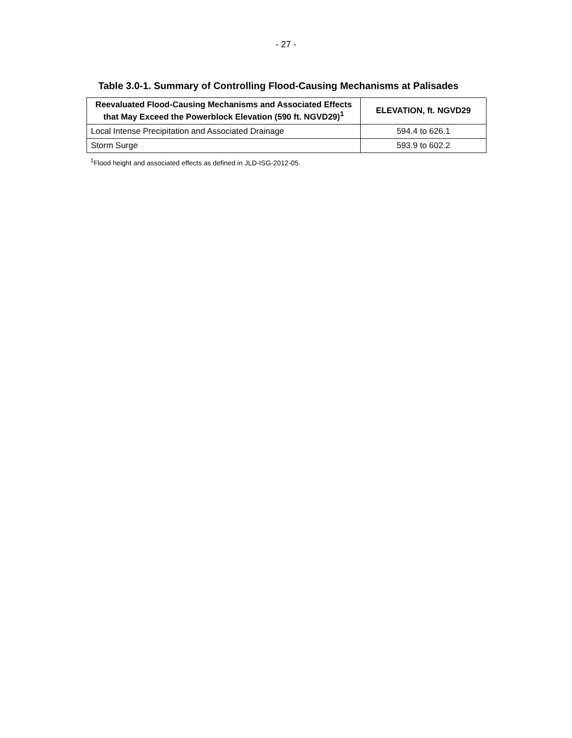- 27 -
Table 3.0-1. Summary of Controlling Flood-Causing Mechanisms at Palisades
| Reevaluated Flood-Causing Mechanisms and Associated Effects that May Exceed the Powerblock Elevation (590 ft. NGVD29)<sup>1</sup> | ELEVATION, ft. NGVD29 |
| --- | --- |
| Local Intense Precipitation and Associated Drainage | 594.4 to 626.1 |
| Storm Surge | 593.9 to 602.2 |
<sup>1</sup> Flood height and associated effects as defined in JLD-ISG-2012-05.